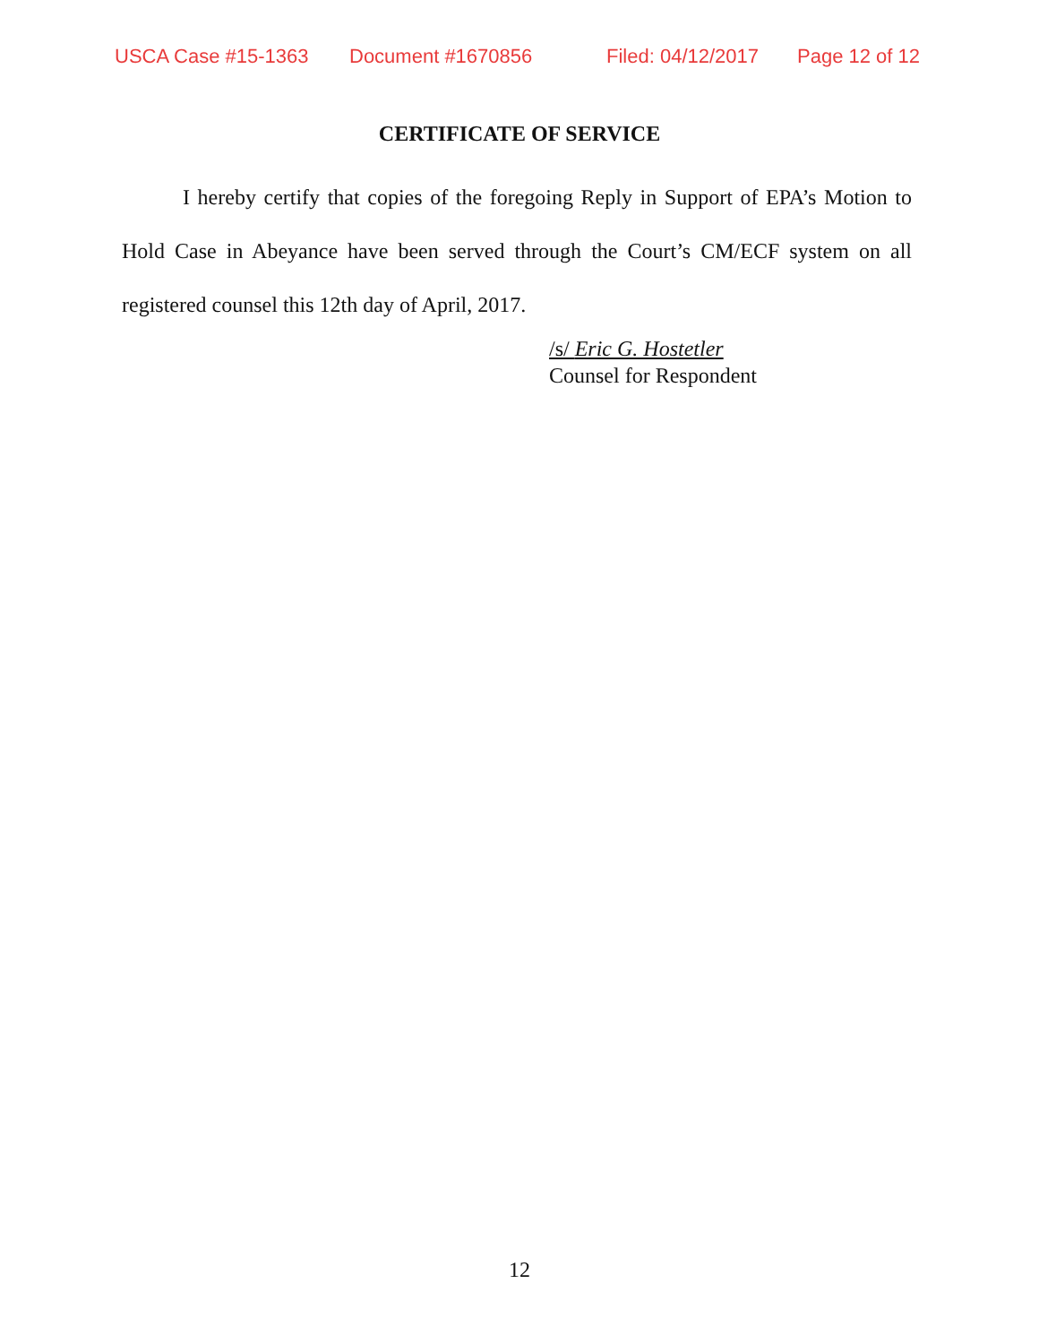USCA Case #15-1363 Document #1670856 Filed: 04/12/2017 Page 12 of 12
CERTIFICATE OF SERVICE
I hereby certify that copies of the foregoing Reply in Support of EPA’s Motion to Hold Case in Abeyance have been served through the Court’s CM/ECF system on all registered counsel this 12th day of April, 2017.
/s/ Eric G. Hostetler
Counsel for Respondent
12